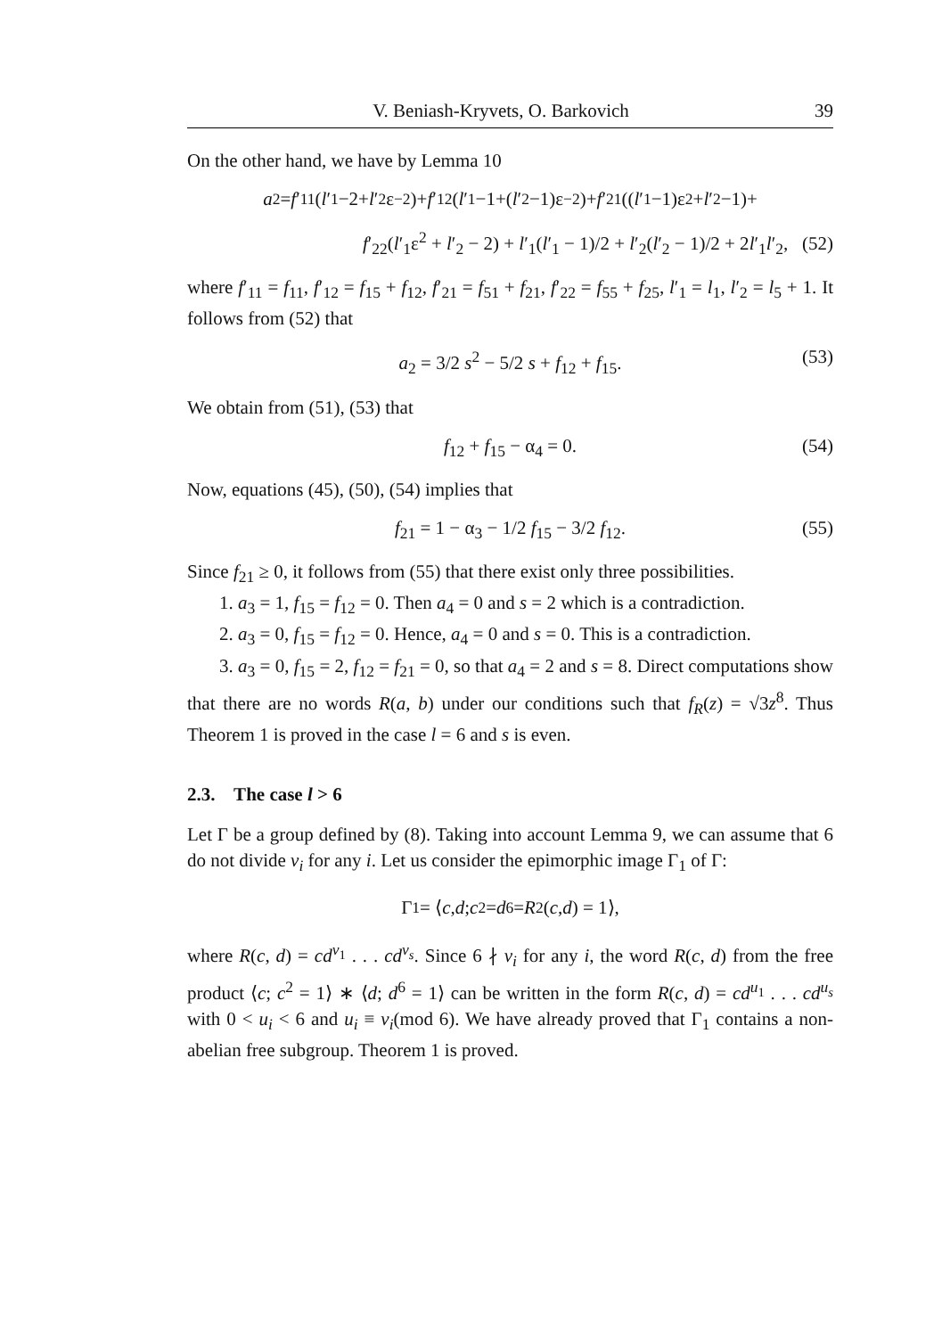V. Beniash-Kryvets, O. Barkovich 39
On the other hand, we have by Lemma 10
a<sub>2</sub> = f ′<sub>11</sub>(l ′<sub>1</sub>−2+ l ′<sub>2</sub>ε<sup>−2</sup>)+ f ′<sub>12</sub>(l ′<sub>1</sub>−1+(l ′<sub>2</sub>−1)ε<sup>−2</sup>)+ f ′<sub>21</sub>((l ′<sub>1</sub>−1)ε<sup>2</sup>+ l ′<sub>2</sub>−1)+
f′<sub>22</sub>(l′<sub>1</sub>ε<sup>2</sup> + l′<sub>2</sub> − 2) + l′<sub>1</sub>(l′<sub>1</sub> − 1)/2 + l′<sub>2</sub>(l′<sub>2</sub> − 1)/2 + 2l′<sub>1</sub>l′<sub>2</sub>, (52)
where f′<sub>11</sub> = f<sub>11</sub>, f′<sub>12</sub> = f<sub>15</sub> + f<sub>12</sub>, f′<sub>21</sub> = f<sub>51</sub> + f<sub>21</sub>, f′<sub>22</sub> = f<sub>55</sub> + f<sub>25</sub>, l′<sub>1</sub> = l<sub>1</sub>, l′<sub>2</sub> = l<sub>5</sub> + 1. It follows from (52) that
a<sub>2</sub> = 3/2 s<sup>2</sup> − 5/2 s + f<sub>12</sub> + f<sub>15</sub>. (53)
We obtain from (51), (53) that
f<sub>12</sub> + f<sub>15</sub> − α<sub>4</sub> = 0. (54)
Now, equations (45), (50), (54) implies that
f<sub>21</sub> = 1 − α<sub>3</sub> − 1/2 f<sub>15</sub> − 3/2 f<sub>12</sub>. (55)
Since f<sub>21</sub> ≥ 0, it follows from (55) that there exist only three possibilities.
1. a<sub>3</sub> = 1, f<sub>15</sub> = f<sub>12</sub> = 0. Then a<sub>4</sub> = 0 and s = 2 which is a contradiction.
2. a<sub>3</sub> = 0, f<sub>15</sub> = f<sub>12</sub> = 0. Hence, a<sub>4</sub> = 0 and s = 0. This is a contradiction.
3. a<sub>3</sub> = 0, f<sub>15</sub> = 2, f<sub>12</sub> = f<sub>21</sub> = 0, so that a<sub>4</sub> = 2 and s = 8. Direct computations show that there are no words R(a, b) under our conditions such that f<sub>R</sub>(z) = √3z<sup>8</sup>. Thus Theorem 1 is proved in the case l = 6 and s is even.
2.3. The case l > 6
Let Γ be a group defined by (8). Taking into account Lemma 9, we can assume that 6 do not divide v<sub>i</sub> for any i. Let us consider the epimorphic image Γ<sub>1</sub> of Γ:
Γ<sub>1</sub> = ⟨ c, d; c<sup>2</sup> = d<sup>6</sup> = R<sup>2</sup>(c, d) = 1⟩,
where R(c, d) = cd<sup>v<sub>1</sub></sup> . . . cd<sup>v<sub>s</sub></sup>. Since 6 ∤ v<sub>i</sub> for any i, the word R(c, d) from the free product ⟨c; c<sup>2</sup> = 1⟩ ∗ ⟨d; d<sup>6</sup> = 1⟩ can be written in the form R(c, d) = cd<sup>u<sub>1</sub></sup> . . . cd<sup>u<sub>s</sub></sup> with 0 < u<sub>i</sub> < 6 and u<sub>i</sub> ≡ v<sub>i</sub>(mod 6). We have already proved that Γ<sub>1</sub> contains a non-abelian free subgroup. Theorem 1 is proved.